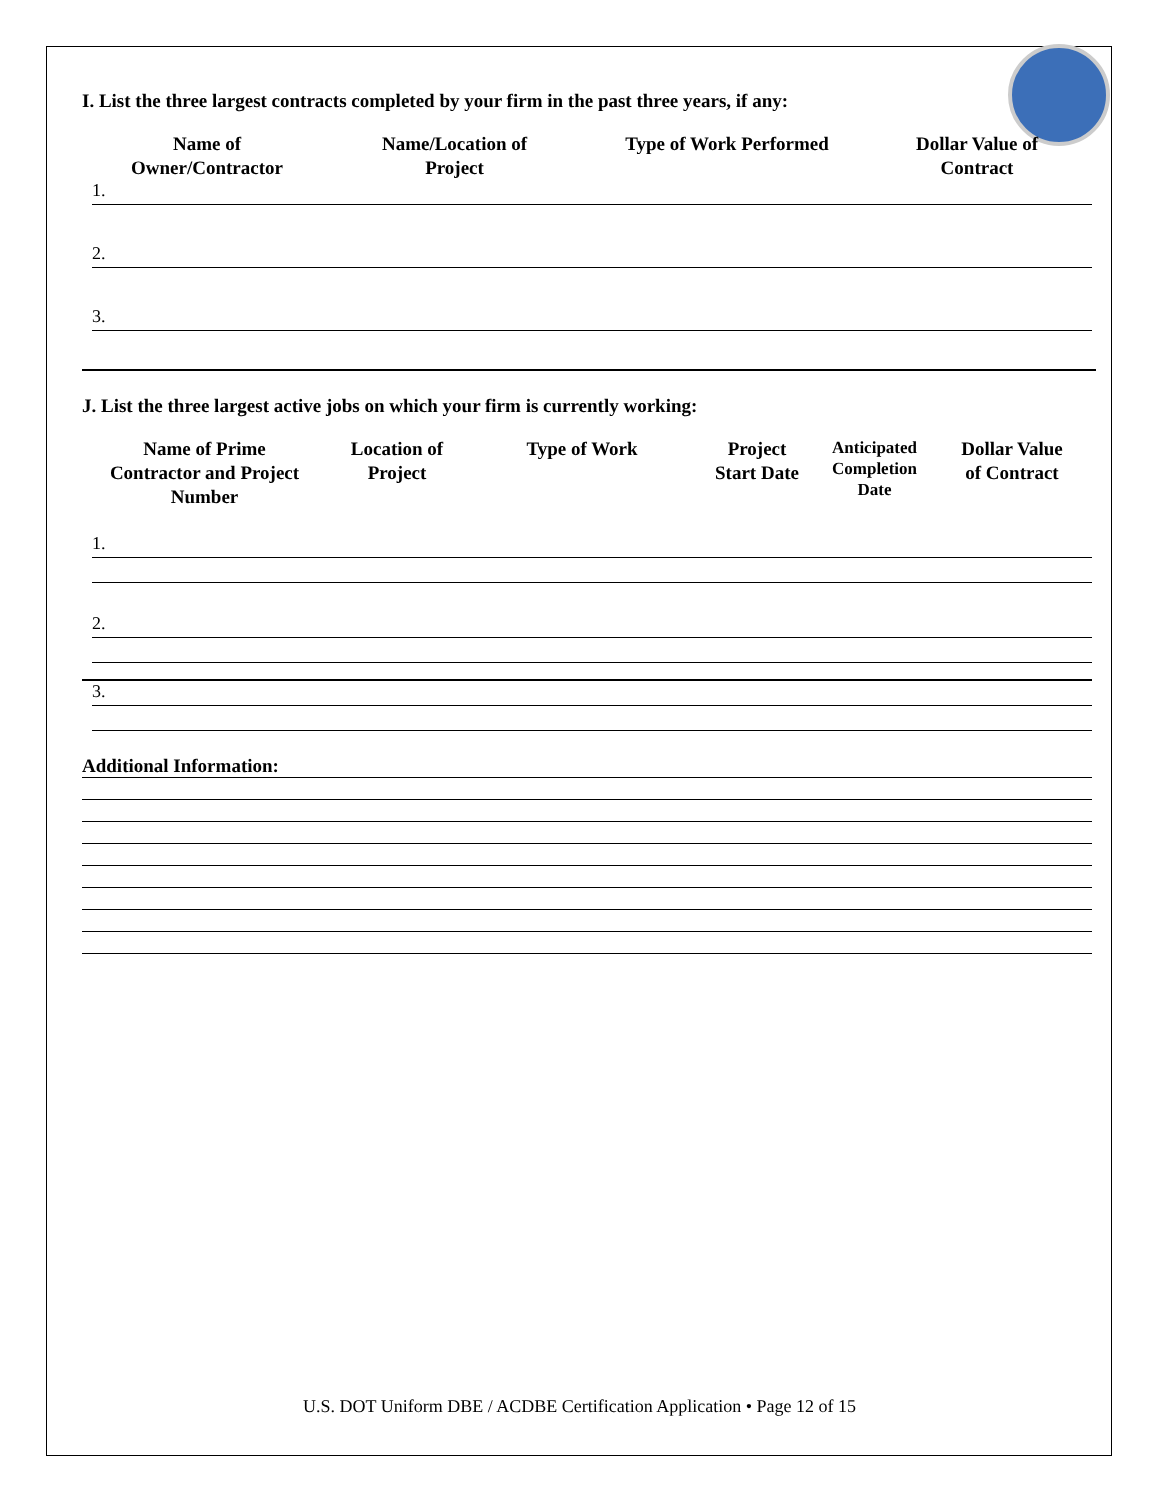I. List the three largest contracts completed by your firm in the past three years, if any:
Name of
Owner/Contractor
Name/Location of
Project
Type of Work Performed Dollar Value of
Contract
1.
2.
3.
J. List the three largest active jobs on which your firm is currently working:
Name of Prime
Contractor and Project
Number
Location of
Project
Type of Work Project
Start Date
Anticipated
Completion
Date
Dollar Value
of Contract
1.
2.
3.
Additional Information:
U.S. DOT Uniform DBE / ACDBE Certification Application • Page 12 of 15